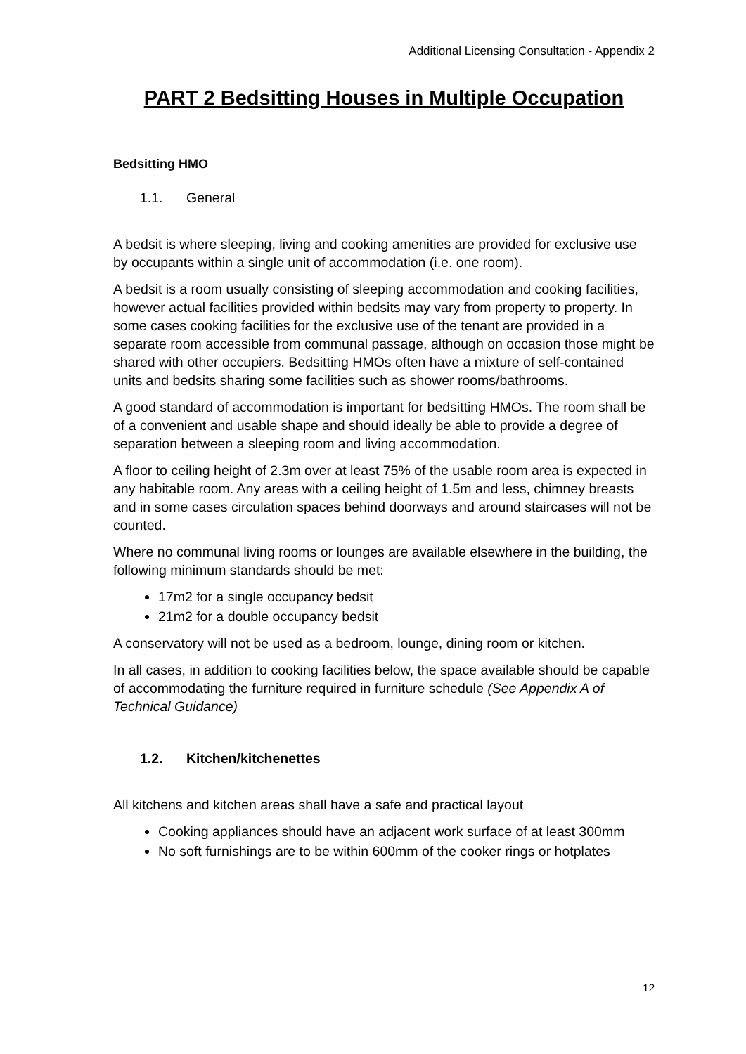Additional Licensing Consultation - Appendix 2
PART 2 Bedsitting Houses in Multiple Occupation
Bedsitting HMO
1.1. General
A bedsit is where sleeping, living and cooking amenities are provided for exclusive use by occupants within a single unit of accommodation (i.e. one room).
A bedsit is a room usually consisting of sleeping accommodation and cooking facilities, however actual facilities provided within bedsits may vary from property to property. In some cases cooking facilities for the exclusive use of the tenant are provided in a separate room accessible from communal passage, although on occasion those might be shared with other occupiers. Bedsitting HMOs often have a mixture of self-contained units and bedsits sharing some facilities such as shower rooms/bathrooms.
A good standard of accommodation is important for bedsitting HMOs. The room shall be of a convenient and usable shape and should ideally be able to provide a degree of separation between a sleeping room and living accommodation.
A floor to ceiling height of 2.3m over at least 75% of the usable room area is expected in any habitable room. Any areas with a ceiling height of 1.5m and less, chimney breasts and in some cases circulation spaces behind doorways and around staircases will not be counted.
Where no communal living rooms or lounges are available elsewhere in the building, the following minimum standards should be met:
17m2 for a single occupancy bedsit
21m2 for a double occupancy bedsit
A conservatory will not be used as a bedroom, lounge, dining room or kitchen.
In all cases, in addition to cooking facilities below, the space available should be capable of accommodating the furniture required in furniture schedule (See Appendix A of Technical Guidance)
1.2. Kitchen/kitchenettes
All kitchens and kitchen areas shall have a safe and practical layout
Cooking appliances should have an adjacent work surface of at least 300mm
No soft furnishings are to be within 600mm of the cooker rings or hotplates
12